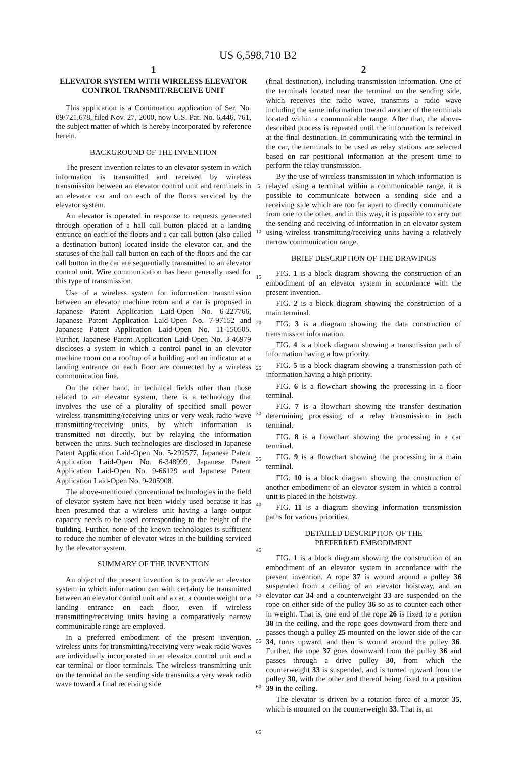US 6,598,710 B2
1
ELEVATOR SYSTEM WITH WIRELESS ELEVATOR CONTROL TRANSMIT/RECEIVE UNIT
This application is a Continuation application of Ser. No. 09/721,678, filed Nov. 27, 2000, now U.S. Pat. No. 6,446, 761, the subject matter of which is hereby incorporated by reference herein.
BACKGROUND OF THE INVENTION
The present invention relates to an elevator system in which information is transmitted and received by wireless transmission between an elevator control unit and terminals in an elevator car and on each of the floors serviced by the elevator system.
An elevator is operated in response to requests generated through operation of a hall call button placed at a landing entrance on each of the floors and a car call button (also called a destination button) located inside the elevator car, and the statuses of the hall call button on each of the floors and the car call button in the car are sequentially transmitted to an elevator control unit. Wire communication has been generally used for this type of transmission.
Use of a wireless system for information transmission between an elevator machine room and a car is proposed in Japanese Patent Application Laid-Open No. 6-227766, Japanese Patent Application Laid-Open No. 7-97152 and Japanese Patent Application Laid-Open No. 11-150505. Further, Japanese Patent Application Laid-Open No. 3-46979 discloses a system in which a control panel in an elevator machine room on a rooftop of a building and an indicator at a landing entrance on each floor are connected by a wireless communication line.
On the other hand, in technical fields other than those related to an elevator system, there is a technology that involves the use of a plurality of specified small power wireless transmitting/receiving units or very-weak radio wave transmitting/receiving units, by which information is transmitted not directly, but by relaying the information between the units. Such technologies are disclosed in Japanese Patent Application Laid-Open No. 5-292577, Japanese Patent Application Laid-Open No. 6-348999, Japanese Patent Application Laid-Open No. 9-66129 and Japanese Patent Application Laid-Open No. 9-205908.
The above-mentioned conventional technologies in the field of elevator system have not been widely used because it has been presumed that a wireless unit having a large output capacity needs to be used corresponding to the height of the building. Further, none of the known technologies is sufficient to reduce the number of elevator wires in the building serviced by the elevator system.
SUMMARY OF THE INVENTION
An object of the present invention is to provide an elevator system in which information can with certainty be transmitted between an elevator control unit and a car, a counterweight or a landing entrance on each floor, even if wireless transmitting/receiving units having a comparatively narrow communicable range are employed.
In a preferred embodiment of the present invention, wireless units for transmitting/receiving very weak radio waves are individually incorporated in an elevator control unit and a car terminal or floor terminals. The wireless transmitting unit on the terminal on the sending side transmits a very weak radio wave toward a final receiving side
5
10
15
20
25
30
35
40
45
50
55
60
65
2
(final destination), including transmission information. One of the terminals located near the terminal on the sending side, which receives the radio wave, transmits a radio wave including the same information toward another of the terminals located within a communicable range. After that, the above-described process is repeated until the information is received at the final destination. In communicating with the terminal in the car, the terminals to be used as relay stations are selected based on car positional information at the present time to perform the relay transmission.
By the use of wireless transmission in which information is relayed using a terminal within a communicable range, it is possible to communicate between a sending side and a receiving side which are too far apart to directly communicate from one to the other, and in this way, it is possible to carry out the sending and receiving of information in an elevator system using wireless transmitting/receiving units having a relatively narrow communication range.
BRIEF DESCRIPTION OF THE DRAWINGS
FIG. 1 is a block diagram showing the construction of an embodiment of an elevator system in accordance with the present invention.
FIG. 2 is a block diagram showing the construction of a main terminal.
FIG. 3 is a diagram showing the data construction of transmission information.
FIG. 4 is a block diagram showing a transmission path of information having a low priority.
FIG. 5 is a block diagram showing a transmission path of information having a high priority.
FIG. 6 is a flowchart showing the processing in a floor terminal.
FIG. 7 is a flowchart showing the transfer destination determining processing of a relay transmission in each terminal.
FIG. 8 is a flowchart showing the processing in a car terminal.
FIG. 9 is a flowchart showing the processing in a main terminal.
FIG. 10 is a block diagram showing the construction of another embodiment of an elevator system in which a control unit is placed in the hoistway.
FIG. 11 is a diagram showing information transmission paths for various priorities.
DETAILED DESCRIPTION OF THE
PREFERRED EMBODIMENT
FIG. 1 is a block diagram showing the construction of an embodiment of an elevator system in accordance with the present invention. A rope 37 is wound around a pulley 36 suspended from a ceiling of an elevator hoistway, and an elevator car 34 and a counterweight 33 are suspended on the rope on either side of the pulley 36 so as to counter each other in weight. That is, one end of the rope 26 is fixed to a portion 38 in the ceiling, and the rope goes downward from there and passes though a pulley 25 mounted on the lower side of the car 34, turns upward, and then is wound around the pulley 36. Further, the rope 37 goes downward from the pulley 36 and passes through a drive pulley 30, from which the counterweight 33 is suspended, and is turned upward from the pulley 30, with the other end thereof being fixed to a position 39 in the ceiling.
The elevator is driven by a rotation force of a motor 35, which is mounted on the counterweight 33. That is, an